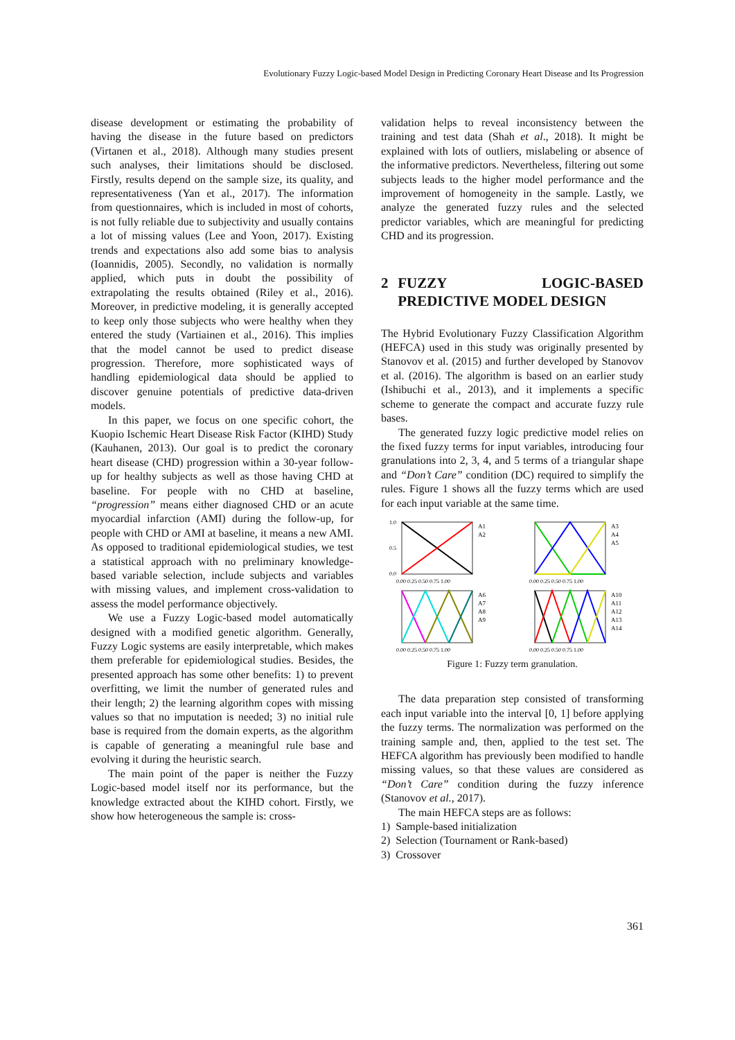Evolutionary Fuzzy Logic-based Model Design in Predicting Coronary Heart Disease and Its Progression
disease development or estimating the probability of having the disease in the future based on predictors (Virtanen et al., 2018). Although many studies present such analyses, their limitations should be disclosed. Firstly, results depend on the sample size, its quality, and representativeness (Yan et al., 2017). The information from questionnaires, which is included in most of cohorts, is not fully reliable due to subjectivity and usually contains a lot of missing values (Lee and Yoon, 2017). Existing trends and expectations also add some bias to analysis (Ioannidis, 2005). Secondly, no validation is normally applied, which puts in doubt the possibility of extrapolating the results obtained (Riley et al., 2016). Moreover, in predictive modeling, it is generally accepted to keep only those subjects who were healthy when they entered the study (Vartiainen et al., 2016). This implies that the model cannot be used to predict disease progression. Therefore, more sophisticated ways of handling epidemiological data should be applied to discover genuine potentials of predictive data-driven models.
In this paper, we focus on one specific cohort, the Kuopio Ischemic Heart Disease Risk Factor (KIHD) Study (Kauhanen, 2013). Our goal is to predict the coronary heart disease (CHD) progression within a 30-year follow-up for healthy subjects as well as those having CHD at baseline. For people with no CHD at baseline, “progression” means either diagnosed CHD or an acute myocardial infarction (AMI) during the follow-up, for people with CHD or AMI at baseline, it means a new AMI. As opposed to traditional epidemiological studies, we test a statistical approach with no preliminary knowledge-based variable selection, include subjects and variables with missing values, and implement cross-validation to assess the model performance objectively.
We use a Fuzzy Logic-based model automatically designed with a modified genetic algorithm. Generally, Fuzzy Logic systems are easily interpretable, which makes them preferable for epidemiological studies. Besides, the presented approach has some other benefits: 1) to prevent overfitting, we limit the number of generated rules and their length; 2) the learning algorithm copes with missing values so that no imputation is needed; 3) no initial rule base is required from the domain experts, as the algorithm is capable of generating a meaningful rule base and evolving it during the heuristic search.
The main point of the paper is neither the Fuzzy Logic-based model itself nor its performance, but the knowledge extracted about the KIHD cohort. Firstly, we show how heterogeneous the sample is: cross-
validation helps to reveal inconsistency between the training and test data (Shah et al., 2018). It might be explained with lots of outliers, mislabeling or absence of the informative predictors. Nevertheless, filtering out some subjects leads to the higher model performance and the improvement of homogeneity in the sample. Lastly, we analyze the generated fuzzy rules and the selected predictor variables, which are meaningful for predicting CHD and its progression.
2 FUZZY LOGIC-BASED PREDICTIVE MODEL DESIGN
The Hybrid Evolutionary Fuzzy Classification Algorithm (HEFCA) used in this study was originally presented by Stanovov et al. (2015) and further developed by Stanovov et al. (2016). The algorithm is based on an earlier study (Ishibuchi et al., 2013), and it implements a specific scheme to generate the compact and accurate fuzzy rule bases.
The generated fuzzy logic predictive model relies on the fixed fuzzy terms for input variables, introducing four granulations into 2, 3, 4, and 5 terms of a triangular shape and “Don’t Care” condition (DC) required to simplify the rules. Figure 1 shows all the fuzzy terms which are used for each input variable at the same time.
A1
A2
1.0
0.5
0.0
0.00 0.25 0.50 0.75 1.00
A3
A4
A5
0.00 0.25 0.50 0.75 1.00
A6
A7
A8
A9
0.00 0.25 0.50 0.75 1.00
A10
A11
A12
A13
A14
0.00 0.25 0.50 0.75 1.00
Figure 1: Fuzzy term granulation.
The data preparation step consisted of transforming each input variable into the interval [0, 1] before applying the fuzzy terms. The normalization was performed on the training sample and, then, applied to the test set. The HEFCA algorithm has previously been modified to handle missing values, so that these values are considered as “Don’t Care” condition during the fuzzy inference (Stanovov et al., 2017).
The main HEFCA steps are as follows:
1) Sample-based initialization
2) Selection (Tournament or Rank-based)
3) Crossover
361